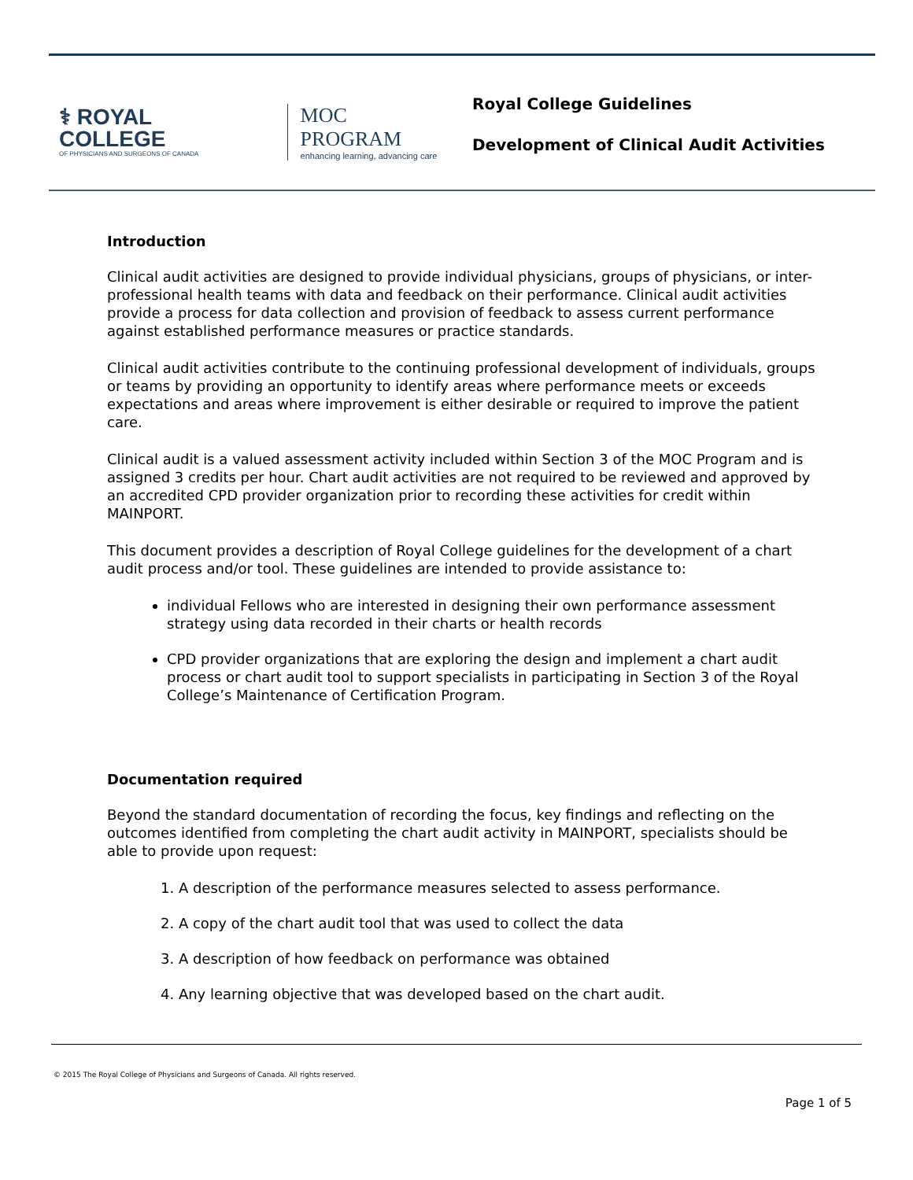⚕ ROYAL COLLEGE
OF PHYSICIANS AND SURGEONS OF CANADA
MOC PROGRAM
enhancing learning, advancing care
Royal College Guidelines
Development of Clinical Audit Activities
Introduction
Clinical audit activities are designed to provide individual physicians, groups of physicians, or inter-professional health teams with data and feedback on their performance. Clinical audit activities provide a process for data collection and provision of feedback to assess current performance against established performance measures or practice standards.
Clinical audit activities contribute to the continuing professional development of individuals, groups or teams by providing an opportunity to identify areas where performance meets or exceeds expectations and areas where improvement is either desirable or required to improve the patient care.
Clinical audit is a valued assessment activity included within Section 3 of the MOC Program and is assigned 3 credits per hour. Chart audit activities are not required to be reviewed and approved by an accredited CPD provider organization prior to recording these activities for credit within MAINPORT.
This document provides a description of Royal College guidelines for the development of a chart audit process and/or tool. These guidelines are intended to provide assistance to:
individual Fellows who are interested in designing their own performance assessment strategy using data recorded in their charts or health records
CPD provider organizations that are exploring the design and implement a chart audit process or chart audit tool to support specialists in participating in Section 3 of the Royal College’s Maintenance of Certification Program.
Documentation required
Beyond the standard documentation of recording the focus, key findings and reflecting on the outcomes identified from completing the chart audit activity in MAINPORT, specialists should be able to provide upon request:
1. A description of the performance measures selected to assess performance.
2. A copy of the chart audit tool that was used to collect the data
3. A description of how feedback on performance was obtained
4. Any learning objective that was developed based on the chart audit.
© 2015 The Royal College of Physicians and Surgeons of Canada. All rights reserved.
Page 1 of 5